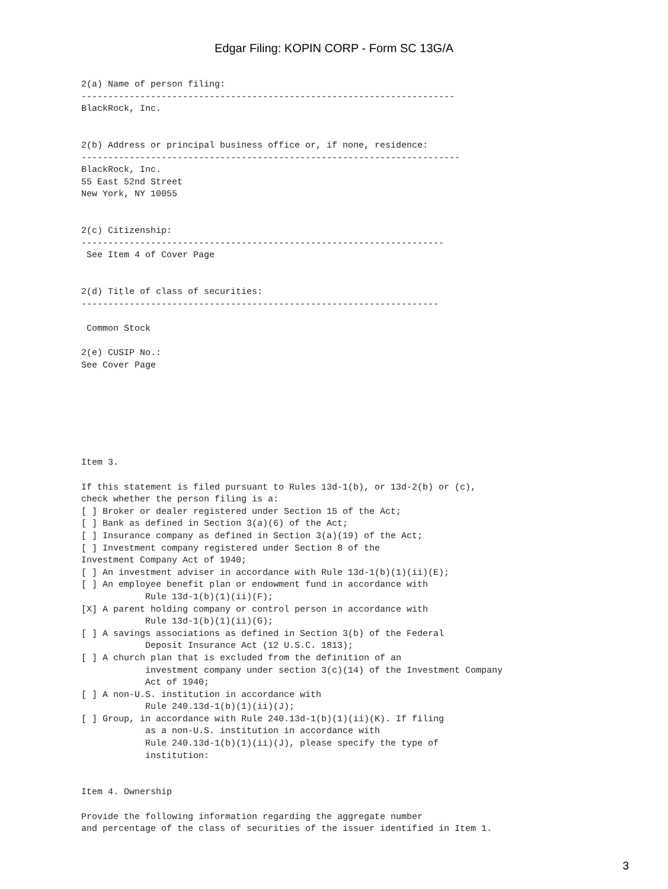Edgar Filing: KOPIN CORP - Form SC 13G/A
2(a) Name of person filing:
----------------------------------------------------------------------
BlackRock, Inc.


2(b) Address or principal business office or, if none, residence:
-----------------------------------------------------------------------
BlackRock, Inc.
55 East 52nd Street
New York, NY 10055


2(c) Citizenship:
--------------------------------------------------------------------
 See Item 4 of Cover Page


2(d) Title of class of securities:
-------------------------------------------------------------------

 Common Stock

2(e) CUSIP No.:
See Cover Page







Item 3.

If this statement is filed pursuant to Rules 13d-1(b), or 13d-2(b) or (c),
check whether the person filing is a:
[ ] Broker or dealer registered under Section 15 of the Act;
[ ] Bank as defined in Section 3(a)(6) of the Act;
[ ] Insurance company as defined in Section 3(a)(19) of the Act;
[ ] Investment company registered under Section 8 of the
Investment Company Act of 1940;
[ ] An investment adviser in accordance with Rule 13d-1(b)(1)(ii)(E);
[ ] An employee benefit plan or endowment fund in accordance with
            Rule 13d-1(b)(1)(ii)(F);
[X] A parent holding company or control person in accordance with
            Rule 13d-1(b)(1)(ii)(G);
[ ] A savings associations as defined in Section 3(b) of the Federal
            Deposit Insurance Act (12 U.S.C. 1813);
[ ] A church plan that is excluded from the definition of an
            investment company under section 3(c)(14) of the Investment Company
            Act of 1940;
[ ] A non-U.S. institution in accordance with
            Rule 240.13d-1(b)(1)(ii)(J);
[ ] Group, in accordance with Rule 240.13d-1(b)(1)(ii)(K). If filing
            as a non-U.S. institution in accordance with
            Rule 240.13d-1(b)(1)(ii)(J), please specify the type of
            institution:


Item 4. Ownership

Provide the following information regarding the aggregate number
and percentage of the class of securities of the issuer identified in Item 1.
3